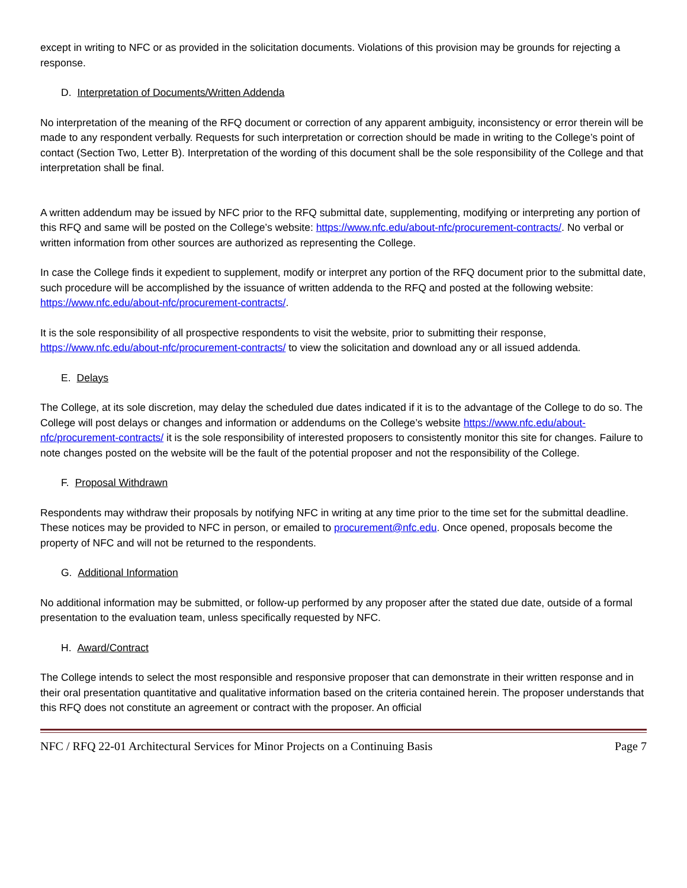except in writing to NFC or as provided in the solicitation documents. Violations of this provision may be grounds for rejecting a response.
D. Interpretation of Documents/Written Addenda
No interpretation of the meaning of the RFQ document or correction of any apparent ambiguity, inconsistency or error therein will be made to any respondent verbally. Requests for such interpretation or correction should be made in writing to the College’s point of contact (Section Two, Letter B). Interpretation of the wording of this document shall be the sole responsibility of the College and that interpretation shall be final.
A written addendum may be issued by NFC prior to the RFQ submittal date, supplementing, modifying or interpreting any portion of this RFQ and same will be posted on the College’s website: https://www.nfc.edu/about-nfc/procurement-contracts/. No verbal or written information from other sources are authorized as representing the College.
In case the College finds it expedient to supplement, modify or interpret any portion of the RFQ document prior to the submittal date, such procedure will be accomplished by the issuance of written addenda to the RFQ and posted at the following website: https://www.nfc.edu/about-nfc/procurement-contracts/.
It is the sole responsibility of all prospective respondents to visit the website, prior to submitting their response, https://www.nfc.edu/about-nfc/procurement-contracts/ to view the solicitation and download any or all issued addenda.
E. Delays
The College, at its sole discretion, may delay the scheduled due dates indicated if it is to the advantage of the College to do so. The College will post delays or changes and information or addendums on the College’s website https://www.nfc.edu/about-nfc/procurement-contracts/ it is the sole responsibility of interested proposers to consistently monitor this site for changes. Failure to note changes posted on the website will be the fault of the potential proposer and not the responsibility of the College.
F. Proposal Withdrawn
Respondents may withdraw their proposals by notifying NFC in writing at any time prior to the time set for the submittal deadline. These notices may be provided to NFC in person, or emailed to procurement@nfc.edu. Once opened, proposals become the property of NFC and will not be returned to the respondents.
G. Additional Information
No additional information may be submitted, or follow-up performed by any proposer after the stated due date, outside of a formal presentation to the evaluation team, unless specifically requested by NFC.
H. Award/Contract
The College intends to select the most responsible and responsive proposer that can demonstrate in their written response and in their oral presentation quantitative and qualitative information based on the criteria contained herein. The proposer understands that this RFQ does not constitute an agreement or contract with the proposer. An official
NFC / RFQ 22-01 Architectural Services for Minor Projects on a Continuing Basis Page 7